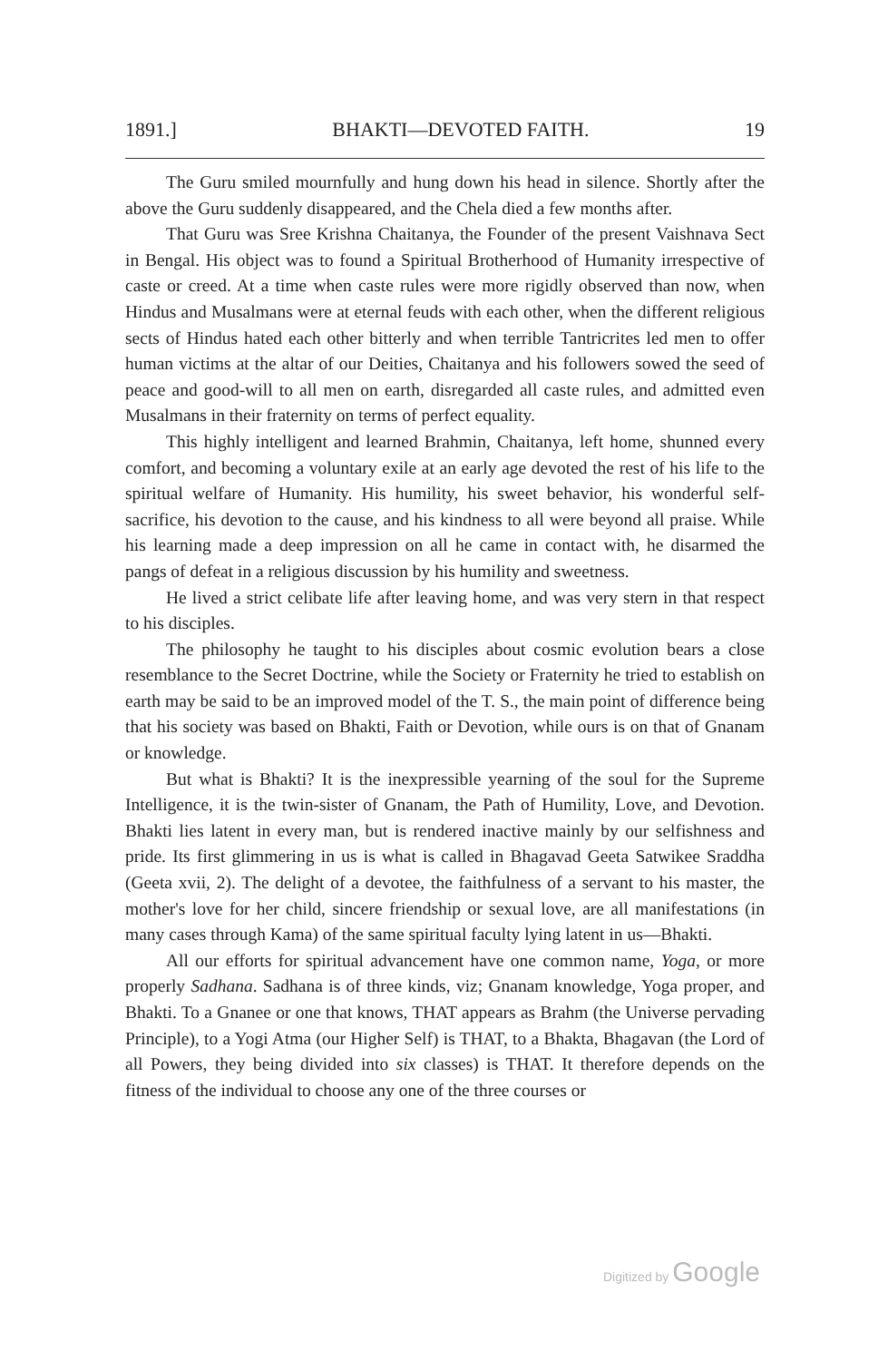1891.] BHAKTI—DEVOTED FAITH. 19
The Guru smiled mournfully and hung down his head in silence. Shortly after the above the Guru suddenly disappeared, and the Chela died a few months after.
That Guru was Sree Krishna Chaitanya, the Founder of the present Vaishnava Sect in Bengal. His object was to found a Spiritual Brotherhood of Humanity irrespective of caste or creed. At a time when caste rules were more rigidly observed than now, when Hindus and Musalmans were at eternal feuds with each other, when the different religious sects of Hindus hated each other bitterly and when terrible Tantricrites led men to offer human victims at the altar of our Deities, Chaitanya and his followers sowed the seed of peace and good-will to all men on earth, disregarded all caste rules, and admitted even Musalmans in their fraternity on terms of perfect equality.
This highly intelligent and learned Brahmin, Chaitanya, left home, shunned every comfort, and becoming a voluntary exile at an early age devoted the rest of his life to the spiritual welfare of Humanity. His humility, his sweet behavior, his wonderful self-sacrifice, his devotion to the cause, and his kindness to all were beyond all praise. While his learning made a deep impression on all he came in contact with, he disarmed the pangs of defeat in a religious discussion by his humility and sweetness.
He lived a strict celibate life after leaving home, and was very stern in that respect to his disciples.
The philosophy he taught to his disciples about cosmic evolution bears a close resemblance to the Secret Doctrine, while the Society or Fraternity he tried to establish on earth may be said to be an improved model of the T. S., the main point of difference being that his society was based on Bhakti, Faith or Devotion, while ours is on that of Gnanam or knowledge.
But what is Bhakti? It is the inexpressible yearning of the soul for the Supreme Intelligence, it is the twin-sister of Gnanam, the Path of Humility, Love, and Devotion. Bhakti lies latent in every man, but is rendered inactive mainly by our selfishness and pride. Its first glimmering in us is what is called in Bhagavad Geeta Satwikee Sraddha (Geeta xvii, 2). The delight of a devotee, the faithfulness of a servant to his master, the mother's love for her child, sincere friendship or sexual love, are all manifestations (in many cases through Kama) of the same spiritual faculty lying latent in us—Bhakti.
All our efforts for spiritual advancement have one common name, Yoga, or more properly Sadhana. Sadhana is of three kinds, viz; Gnanam knowledge, Yoga proper, and Bhakti. To a Gnanee or one that knows, THAT appears as Brahm (the Universe pervading Principle), to a Yogi Atma (our Higher Self) is THAT, to a Bhakta, Bhagavan (the Lord of all Powers, they being divided into six classes) is THAT. It therefore depends on the fitness of the individual to choose any one of the three courses or
Digitized by Google